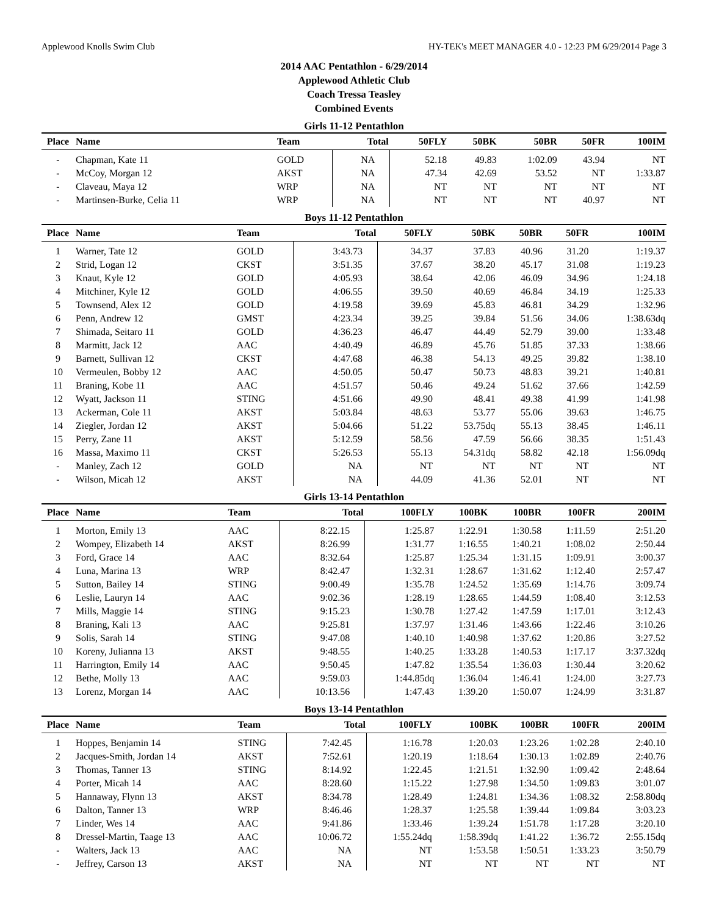Applewood Knolls Swim Club HY-TEK's MEET MANAGER 4.0 - 12:23 PM 6/29/2014 Page 3
2014 AAC Pentathlon - 6/29/2014
Applewood Athletic Club
Coach Tressa Teasley
Combined Events
Girls 11-12 Pentathlon
| Place | Name | Team | Total | 50FLY | 50BK | 50BR | 50FR | 100IM |
| --- | --- | --- | --- | --- | --- | --- | --- | --- |
| - | Chapman, Kate 11 | GOLD | NA | 52.18 | 49.83 | 1:02.09 | 43.94 | NT |
| - | McCoy, Morgan 12 | AKST | NA | 47.34 | 42.69 | 53.52 | NT | 1:33.87 |
| - | Claveau, Maya 12 | WRP | NA | NT | NT | NT | NT | NT |
| - | Martinsen-Burke, Celia 11 | WRP | NA | NT | NT | NT | 40.97 | NT |
Boys 11-12 Pentathlon
| Place | Name | Team | Total | 50FLY | 50BK | 50BR | 50FR | 100IM |
| --- | --- | --- | --- | --- | --- | --- | --- | --- |
| 1 | Warner, Tate 12 | GOLD | 3:43.73 | 34.37 | 37.83 | 40.96 | 31.20 | 1:19.37 |
| 2 | Strid, Logan 12 | CKST | 3:51.35 | 37.67 | 38.20 | 45.17 | 31.08 | 1:19.23 |
| 3 | Knaut, Kyle 12 | GOLD | 4:05.93 | 38.64 | 42.06 | 46.09 | 34.96 | 1:24.18 |
| 4 | Mitchiner, Kyle 12 | GOLD | 4:06.55 | 39.50 | 40.69 | 46.84 | 34.19 | 1:25.33 |
| 5 | Townsend, Alex 12 | GOLD | 4:19.58 | 39.69 | 45.83 | 46.81 | 34.29 | 1:32.96 |
| 6 | Penn, Andrew 12 | GMST | 4:23.34 | 39.25 | 39.84 | 51.56 | 34.06 | 1:38.63dq |
| 7 | Shimada, Seitaro 11 | GOLD | 4:36.23 | 46.47 | 44.49 | 52.79 | 39.00 | 1:33.48 |
| 8 | Marmitt, Jack 12 | AAC | 4:40.49 | 46.89 | 45.76 | 51.85 | 37.33 | 1:38.66 |
| 9 | Barnett, Sullivan 12 | CKST | 4:47.68 | 46.38 | 54.13 | 49.25 | 39.82 | 1:38.10 |
| 10 | Vermeulen, Bobby 12 | AAC | 4:50.05 | 50.47 | 50.73 | 48.83 | 39.21 | 1:40.81 |
| 11 | Braning, Kobe 11 | AAC | 4:51.57 | 50.46 | 49.24 | 51.62 | 37.66 | 1:42.59 |
| 12 | Wyatt, Jackson 11 | STING | 4:51.66 | 49.90 | 48.41 | 49.38 | 41.99 | 1:41.98 |
| 13 | Ackerman, Cole 11 | AKST | 5:03.84 | 48.63 | 53.77 | 55.06 | 39.63 | 1:46.75 |
| 14 | Ziegler, Jordan 12 | AKST | 5:04.66 | 51.22 | 53.75dq | 55.13 | 38.45 | 1:46.11 |
| 15 | Perry, Zane 11 | AKST | 5:12.59 | 58.56 | 47.59 | 56.66 | 38.35 | 1:51.43 |
| 16 | Massa, Maximo 11 | CKST | 5:26.53 | 55.13 | 54.31dq | 58.82 | 42.18 | 1:56.09dq |
| - | Manley, Zach 12 | GOLD | NA | NT | NT | NT | NT | NT |
| - | Wilson, Micah 12 | AKST | NA | 44.09 | 41.36 | 52.01 | NT | NT |
Girls 13-14 Pentathlon
| Place | Name | Team | Total | 100FLY | 100BK | 100BR | 100FR | 200IM |
| --- | --- | --- | --- | --- | --- | --- | --- | --- |
| 1 | Morton, Emily 13 | AAC | 8:22.15 | 1:25.87 | 1:22.91 | 1:30.58 | 1:11.59 | 2:51.20 |
| 2 | Wompey, Elizabeth 14 | AKST | 8:26.99 | 1:31.77 | 1:16.55 | 1:40.21 | 1:08.02 | 2:50.44 |
| 3 | Ford, Grace 14 | AAC | 8:32.64 | 1:25.87 | 1:25.34 | 1:31.15 | 1:09.91 | 3:00.37 |
| 4 | Luna, Marina 13 | WRP | 8:42.47 | 1:32.31 | 1:28.67 | 1:31.62 | 1:12.40 | 2:57.47 |
| 5 | Sutton, Bailey 14 | STING | 9:00.49 | 1:35.78 | 1:24.52 | 1:35.69 | 1:14.76 | 3:09.74 |
| 6 | Leslie, Lauryn 14 | AAC | 9:02.36 | 1:28.19 | 1:28.65 | 1:44.59 | 1:08.40 | 3:12.53 |
| 7 | Mills, Maggie 14 | STING | 9:15.23 | 1:30.78 | 1:27.42 | 1:47.59 | 1:17.01 | 3:12.43 |
| 8 | Braning, Kali 13 | AAC | 9:25.81 | 1:37.97 | 1:31.46 | 1:43.66 | 1:22.46 | 3:10.26 |
| 9 | Solis, Sarah 14 | STING | 9:47.08 | 1:40.10 | 1:40.98 | 1:37.62 | 1:20.86 | 3:27.52 |
| 10 | Koreny, Julianna 13 | AKST | 9:48.55 | 1:40.25 | 1:33.28 | 1:40.53 | 1:17.17 | 3:37.32dq |
| 11 | Harrington, Emily 14 | AAC | 9:50.45 | 1:47.82 | 1:35.54 | 1:36.03 | 1:30.44 | 3:20.62 |
| 12 | Bethe, Molly 13 | AAC | 9:59.03 | 1:44.85dq | 1:36.04 | 1:46.41 | 1:24.00 | 3:27.73 |
| 13 | Lorenz, Morgan 14 | AAC | 10:13.56 | 1:47.43 | 1:39.20 | 1:50.07 | 1:24.99 | 3:31.87 |
Boys 13-14 Pentathlon
| Place | Name | Team | Total | 100FLY | 100BK | 100BR | 100FR | 200IM |
| --- | --- | --- | --- | --- | --- | --- | --- | --- |
| 1 | Hoppes, Benjamin 14 | STING | 7:42.45 | 1:16.78 | 1:20.03 | 1:23.26 | 1:02.28 | 2:40.10 |
| 2 | Jacques-Smith, Jordan 14 | AKST | 7:52.61 | 1:20.19 | 1:18.64 | 1:30.13 | 1:02.89 | 2:40.76 |
| 3 | Thomas, Tanner 13 | STING | 8:14.92 | 1:22.45 | 1:21.51 | 1:32.90 | 1:09.42 | 2:48.64 |
| 4 | Porter, Micah 14 | AAC | 8:28.60 | 1:15.22 | 1:27.98 | 1:34.50 | 1:09.83 | 3:01.07 |
| 5 | Hannaway, Flynn 13 | AKST | 8:34.78 | 1:28.49 | 1:24.81 | 1:34.36 | 1:08.32 | 2:58.80dq |
| 6 | Dalton, Tanner 13 | WRP | 8:46.46 | 1:28.37 | 1:25.58 | 1:39.44 | 1:09.84 | 3:03.23 |
| 7 | Linder, Wes 14 | AAC | 9:41.86 | 1:33.46 | 1:39.24 | 1:51.78 | 1:17.28 | 3:20.10 |
| 8 | Dressel-Martin, Taage 13 | AAC | 10:06.72 | 1:55.24dq | 1:58.39dq | 1:41.22 | 1:36.72 | 2:55.15dq |
| - | Walters, Jack 13 | AAC | NA | NT | 1:53.58 | 1:50.51 | 1:33.23 | 3:50.79 |
| - | Jeffrey, Carson 13 | AKST | NA | NT | NT | NT | NT | NT |